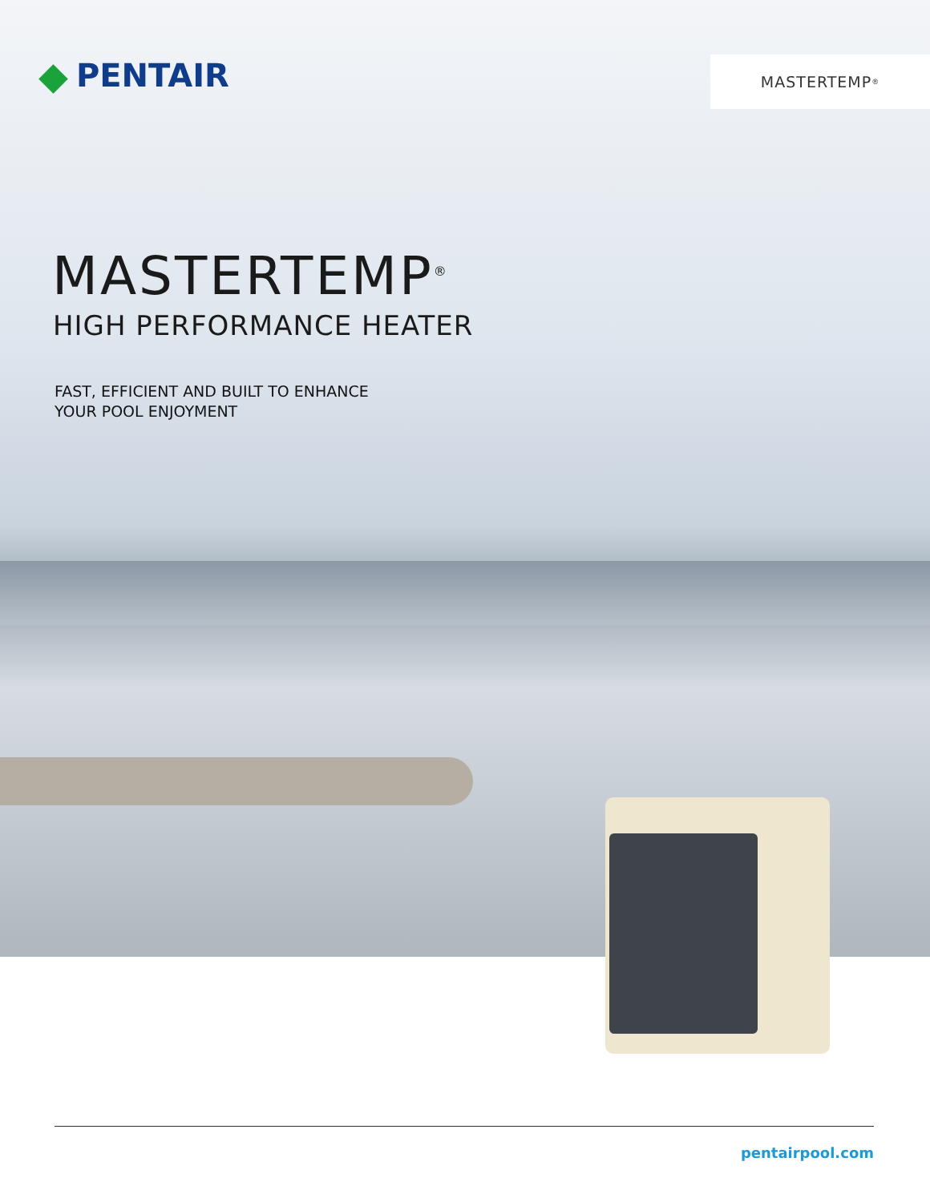MASTERTEMP<sup>®</sup>
◆ PENTAIR
MASTERTEMP<sup>®</sup>
HIGH PERFORMANCE HEATER
FAST, EFFICIENT AND BUILT TO ENHANCE
YOUR POOL ENJOYMENT
pentairpool.com